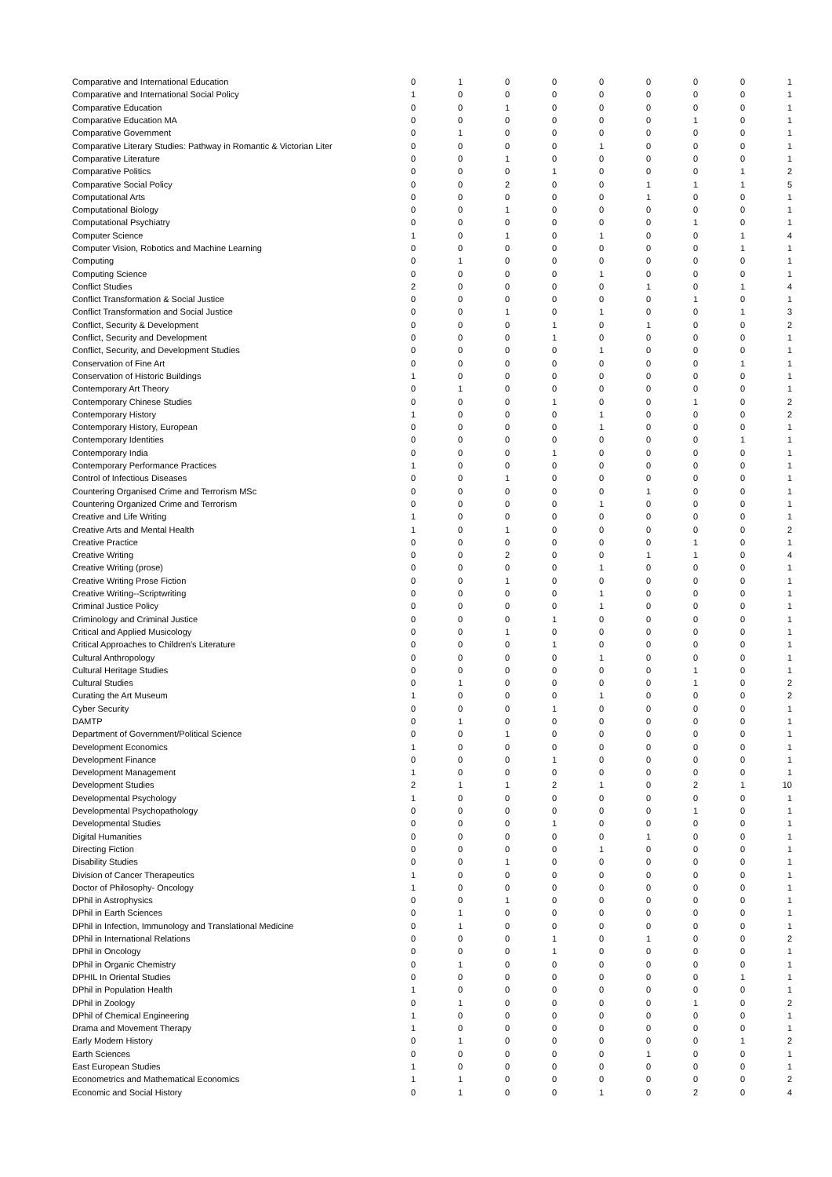| Comparative and International Education | 0 | 1 | 0 | 0 | 0 | 0 | 0 | 0 | 1 |
| Comparative and International Social Policy | 1 | 0 | 0 | 0 | 0 | 0 | 0 | 0 | 1 |
| Comparative Education | 0 | 0 | 1 | 0 | 0 | 0 | 0 | 0 | 1 |
| Comparative Education MA | 0 | 0 | 0 | 0 | 0 | 0 | 1 | 0 | 1 |
| Comparative Government | 0 | 1 | 0 | 0 | 0 | 0 | 0 | 0 | 1 |
| Comparative Literary Studies: Pathway in Romantic & Victorian Liter | 0 | 0 | 0 | 0 | 1 | 0 | 0 | 0 | 1 |
| Comparative Literature | 0 | 0 | 1 | 0 | 0 | 0 | 0 | 0 | 1 |
| Comparative Politics | 0 | 0 | 0 | 1 | 0 | 0 | 0 | 1 | 2 |
| Comparative Social Policy | 0 | 0 | 2 | 0 | 0 | 1 | 1 | 1 | 5 |
| Computational Arts | 0 | 0 | 0 | 0 | 0 | 1 | 0 | 0 | 1 |
| Computational Biology | 0 | 0 | 1 | 0 | 0 | 0 | 0 | 0 | 1 |
| Computational Psychiatry | 0 | 0 | 0 | 0 | 0 | 0 | 1 | 0 | 1 |
| Computer Science | 1 | 0 | 1 | 0 | 1 | 0 | 0 | 1 | 4 |
| Computer Vision, Robotics and Machine Learning | 0 | 0 | 0 | 0 | 0 | 0 | 0 | 1 | 1 |
| Computing | 0 | 1 | 0 | 0 | 0 | 0 | 0 | 0 | 1 |
| Computing Science | 0 | 0 | 0 | 0 | 1 | 0 | 0 | 0 | 1 |
| Conflict Studies | 2 | 0 | 0 | 0 | 0 | 1 | 0 | 1 | 4 |
| Conflict Transformation & Social Justice | 0 | 0 | 0 | 0 | 0 | 0 | 1 | 0 | 1 |
| Conflict Transformation and Social Justice | 0 | 0 | 1 | 0 | 1 | 0 | 0 | 1 | 3 |
| Conflict, Security & Development | 0 | 0 | 0 | 1 | 0 | 1 | 0 | 0 | 2 |
| Conflict, Security and Development | 0 | 0 | 0 | 1 | 0 | 0 | 0 | 0 | 1 |
| Conflict, Security, and Development Studies | 0 | 0 | 0 | 0 | 1 | 0 | 0 | 0 | 1 |
| Conservation of Fine Art | 0 | 0 | 0 | 0 | 0 | 0 | 0 | 1 | 1 |
| Conservation of Historic Buildings | 1 | 0 | 0 | 0 | 0 | 0 | 0 | 0 | 1 |
| Contemporary Art Theory | 0 | 1 | 0 | 0 | 0 | 0 | 0 | 0 | 1 |
| Contemporary Chinese Studies | 0 | 0 | 0 | 1 | 0 | 0 | 1 | 0 | 2 |
| Contemporary History | 1 | 0 | 0 | 0 | 1 | 0 | 0 | 0 | 2 |
| Contemporary History, European | 0 | 0 | 0 | 0 | 1 | 0 | 0 | 0 | 1 |
| Contemporary Identities | 0 | 0 | 0 | 0 | 0 | 0 | 0 | 1 | 1 |
| Contemporary India | 0 | 0 | 0 | 1 | 0 | 0 | 0 | 0 | 1 |
| Contemporary Performance Practices | 1 | 0 | 0 | 0 | 0 | 0 | 0 | 0 | 1 |
| Control of Infectious Diseases | 0 | 0 | 1 | 0 | 0 | 0 | 0 | 0 | 1 |
| Countering Organised Crime and Terrorism MSc | 0 | 0 | 0 | 0 | 0 | 1 | 0 | 0 | 1 |
| Countering Organized Crime and Terrorism | 0 | 0 | 0 | 0 | 1 | 0 | 0 | 0 | 1 |
| Creative and Life Writing | 1 | 0 | 0 | 0 | 0 | 0 | 0 | 0 | 1 |
| Creative Arts and Mental Health | 1 | 0 | 1 | 0 | 0 | 0 | 0 | 0 | 2 |
| Creative Practice | 0 | 0 | 0 | 0 | 0 | 0 | 1 | 0 | 1 |
| Creative Writing | 0 | 0 | 2 | 0 | 0 | 1 | 1 | 0 | 4 |
| Creative Writing (prose) | 0 | 0 | 0 | 0 | 1 | 0 | 0 | 0 | 1 |
| Creative Writing Prose Fiction | 0 | 0 | 1 | 0 | 0 | 0 | 0 | 0 | 1 |
| Creative Writing--Scriptwriting | 0 | 0 | 0 | 0 | 1 | 0 | 0 | 0 | 1 |
| Criminal Justice Policy | 0 | 0 | 0 | 0 | 1 | 0 | 0 | 0 | 1 |
| Criminology and Criminal Justice | 0 | 0 | 0 | 1 | 0 | 0 | 0 | 0 | 1 |
| Critical and Applied Musicology | 0 | 0 | 1 | 0 | 0 | 0 | 0 | 0 | 1 |
| Critical Approaches to Children's Literature | 0 | 0 | 0 | 1 | 0 | 0 | 0 | 0 | 1 |
| Cultural Anthropology | 0 | 0 | 0 | 0 | 1 | 0 | 0 | 0 | 1 |
| Cultural Heritage Studies | 0 | 0 | 0 | 0 | 0 | 0 | 1 | 0 | 1 |
| Cultural Studies | 0 | 1 | 0 | 0 | 0 | 0 | 1 | 0 | 2 |
| Curating the Art Museum | 1 | 0 | 0 | 0 | 1 | 0 | 0 | 0 | 2 |
| Cyber Security | 0 | 0 | 0 | 1 | 0 | 0 | 0 | 0 | 1 |
| DAMTP | 0 | 1 | 0 | 0 | 0 | 0 | 0 | 0 | 1 |
| Department of Government/Political Science | 0 | 0 | 1 | 0 | 0 | 0 | 0 | 0 | 1 |
| Development Economics | 1 | 0 | 0 | 0 | 0 | 0 | 0 | 0 | 1 |
| Development Finance | 0 | 0 | 0 | 1 | 0 | 0 | 0 | 0 | 1 |
| Development Management | 1 | 0 | 0 | 0 | 0 | 0 | 0 | 0 | 1 |
| Development Studies | 2 | 1 | 1 | 2 | 1 | 0 | 2 | 1 | 10 |
| Developmental Psychology | 1 | 0 | 0 | 0 | 0 | 0 | 0 | 0 | 1 |
| Developmental Psychopathology | 0 | 0 | 0 | 0 | 0 | 0 | 1 | 0 | 1 |
| Developmental Studies | 0 | 0 | 0 | 1 | 0 | 0 | 0 | 0 | 1 |
| Digital Humanities | 0 | 0 | 0 | 0 | 0 | 1 | 0 | 0 | 1 |
| Directing Fiction | 0 | 0 | 0 | 0 | 1 | 0 | 0 | 0 | 1 |
| Disability Studies | 0 | 0 | 1 | 0 | 0 | 0 | 0 | 0 | 1 |
| Division of Cancer Therapeutics | 1 | 0 | 0 | 0 | 0 | 0 | 0 | 0 | 1 |
| Doctor of Philosophy- Oncology | 1 | 0 | 0 | 0 | 0 | 0 | 0 | 0 | 1 |
| DPhil in Astrophysics | 0 | 0 | 1 | 0 | 0 | 0 | 0 | 0 | 1 |
| DPhil in Earth Sciences | 0 | 1 | 0 | 0 | 0 | 0 | 0 | 0 | 1 |
| DPhil in Infection, Immunology and Translational Medicine | 0 | 1 | 0 | 0 | 0 | 0 | 0 | 0 | 1 |
| DPhil in International Relations | 0 | 0 | 0 | 1 | 0 | 1 | 0 | 0 | 2 |
| DPhil in Oncology | 0 | 0 | 0 | 1 | 0 | 0 | 0 | 0 | 1 |
| DPhil in Organic Chemistry | 0 | 1 | 0 | 0 | 0 | 0 | 0 | 0 | 1 |
| DPHIL In Oriental Studies | 0 | 0 | 0 | 0 | 0 | 0 | 0 | 1 | 1 |
| DPhil in Population Health | 1 | 0 | 0 | 0 | 0 | 0 | 0 | 0 | 1 |
| DPhil in Zoology | 0 | 1 | 0 | 0 | 0 | 0 | 1 | 0 | 2 |
| DPhil of Chemical Engineering | 1 | 0 | 0 | 0 | 0 | 0 | 0 | 0 | 1 |
| Drama and Movement Therapy | 1 | 0 | 0 | 0 | 0 | 0 | 0 | 0 | 1 |
| Early Modern History | 0 | 1 | 0 | 0 | 0 | 0 | 0 | 1 | 2 |
| Earth Sciences | 0 | 0 | 0 | 0 | 0 | 1 | 0 | 0 | 1 |
| East European Studies | 1 | 0 | 0 | 0 | 0 | 0 | 0 | 0 | 1 |
| Econometrics and Mathematical Economics | 1 | 1 | 0 | 0 | 0 | 0 | 0 | 0 | 2 |
| Economic and Social History | 0 | 1 | 0 | 0 | 1 | 0 | 2 | 0 | 4 |